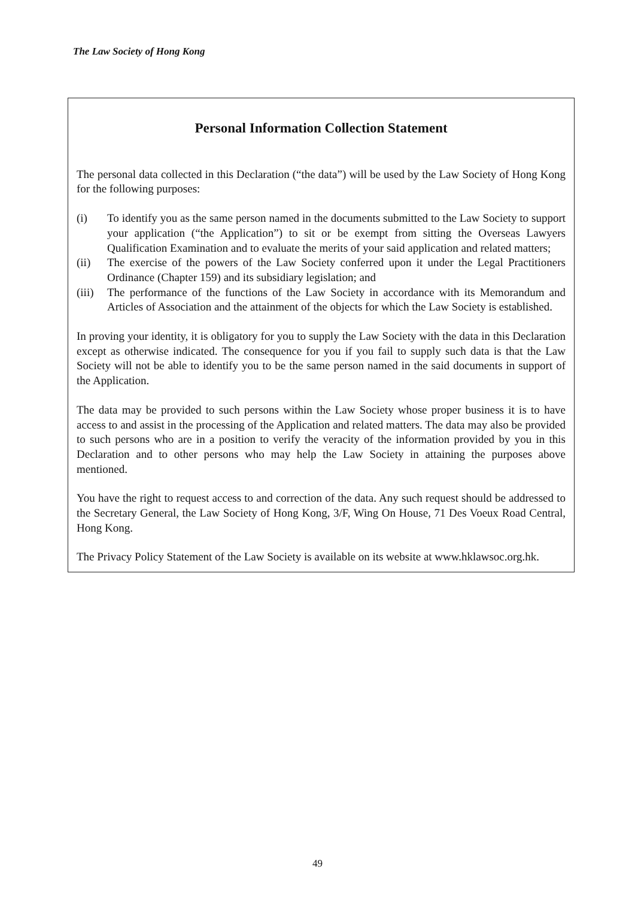The Law Society of Hong Kong
Personal Information Collection Statement
The personal data collected in this Declaration (“the data”) will be used by the Law Society of Hong Kong for the following purposes:
(i) To identify you as the same person named in the documents submitted to the Law Society to support your application (“the Application”) to sit or be exempt from sitting the Overseas Lawyers Qualification Examination and to evaluate the merits of your said application and related matters;
(ii) The exercise of the powers of the Law Society conferred upon it under the Legal Practitioners Ordinance (Chapter 159) and its subsidiary legislation; and
(iii)
The performance of the functions of the Law Society in accordance with its Memorandum and Articles of Association and the attainment of the objects for which the Law Society is established.
In proving your identity, it is obligatory for you to supply the Law Society with the data in this Declaration except as otherwise indicated. The consequence for you if you fail to supply such data is that the Law Society will not be able to identify you to be the same person named in the said documents in support of the Application.
The data may be provided to such persons within the Law Society whose proper business it is to have access to and assist in the processing of the Application and related matters. The data may also be provided to such persons who are in a position to verify the veracity of the information provided by you in this Declaration and to other persons who may help the Law Society in attaining the purposes above mentioned.
You have the right to request access to and correction of the data. Any such request should be addressed to the Secretary General, the Law Society of Hong Kong, 3/F, Wing On House, 71 Des Voeux Road Central, Hong Kong.
The Privacy Policy Statement of the Law Society is available on its website at www.hklawsoc.org.hk.
49